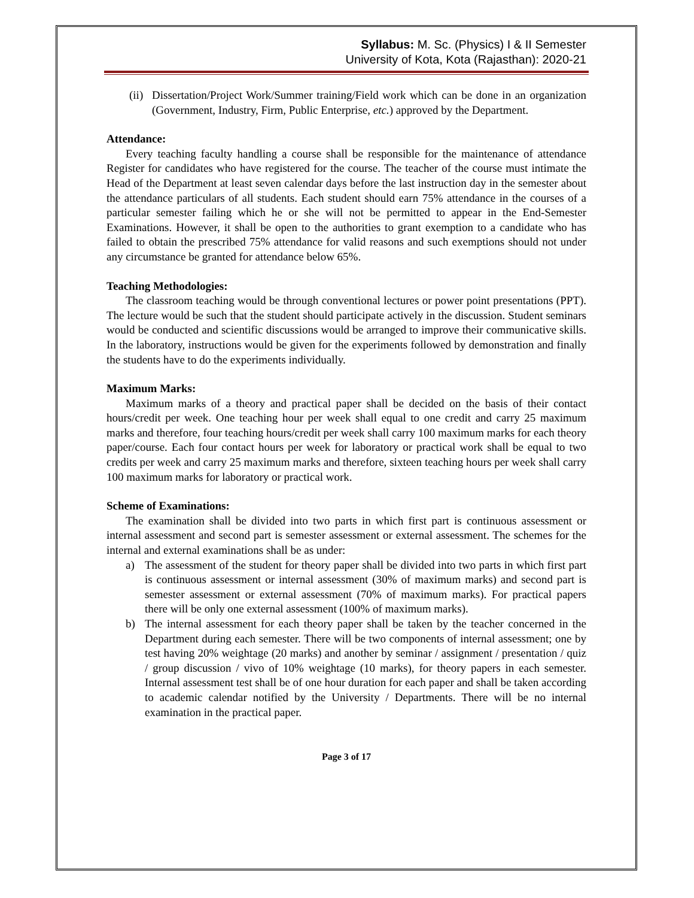Syllabus: M. Sc. (Physics) I & II Semester
University of Kota, Kota (Rajasthan): 2020-21
(ii) Dissertation/Project Work/Summer training/Field work which can be done in an organization (Government, Industry, Firm, Public Enterprise, etc.) approved by the Department.
Attendance:
Every teaching faculty handling a course shall be responsible for the maintenance of attendance Register for candidates who have registered for the course. The teacher of the course must intimate the Head of the Department at least seven calendar days before the last instruction day in the semester about the attendance particulars of all students. Each student should earn 75% attendance in the courses of a particular semester failing which he or she will not be permitted to appear in the End-Semester Examinations. However, it shall be open to the authorities to grant exemption to a candidate who has failed to obtain the prescribed 75% attendance for valid reasons and such exemptions should not under any circumstance be granted for attendance below 65%.
Teaching Methodologies:
The classroom teaching would be through conventional lectures or power point presentations (PPT). The lecture would be such that the student should participate actively in the discussion. Student seminars would be conducted and scientific discussions would be arranged to improve their communicative skills. In the laboratory, instructions would be given for the experiments followed by demonstration and finally the students have to do the experiments individually.
Maximum Marks:
Maximum marks of a theory and practical paper shall be decided on the basis of their contact hours/credit per week. One teaching hour per week shall equal to one credit and carry 25 maximum marks and therefore, four teaching hours/credit per week shall carry 100 maximum marks for each theory paper/course. Each four contact hours per week for laboratory or practical work shall be equal to two credits per week and carry 25 maximum marks and therefore, sixteen teaching hours per week shall carry 100 maximum marks for laboratory or practical work.
Scheme of Examinations:
The examination shall be divided into two parts in which first part is continuous assessment or internal assessment and second part is semester assessment or external assessment. The schemes for the internal and external examinations shall be as under:
a) The assessment of the student for theory paper shall be divided into two parts in which first part is continuous assessment or internal assessment (30% of maximum marks) and second part is semester assessment or external assessment (70% of maximum marks). For practical papers there will be only one external assessment (100% of maximum marks).
b) The internal assessment for each theory paper shall be taken by the teacher concerned in the Department during each semester. There will be two components of internal assessment; one by test having 20% weightage (20 marks) and another by seminar / assignment / presentation / quiz / group discussion / vivo of 10% weightage (10 marks), for theory papers in each semester. Internal assessment test shall be of one hour duration for each paper and shall be taken according to academic calendar notified by the University / Departments. There will be no internal examination in the practical paper.
Page 3 of 17